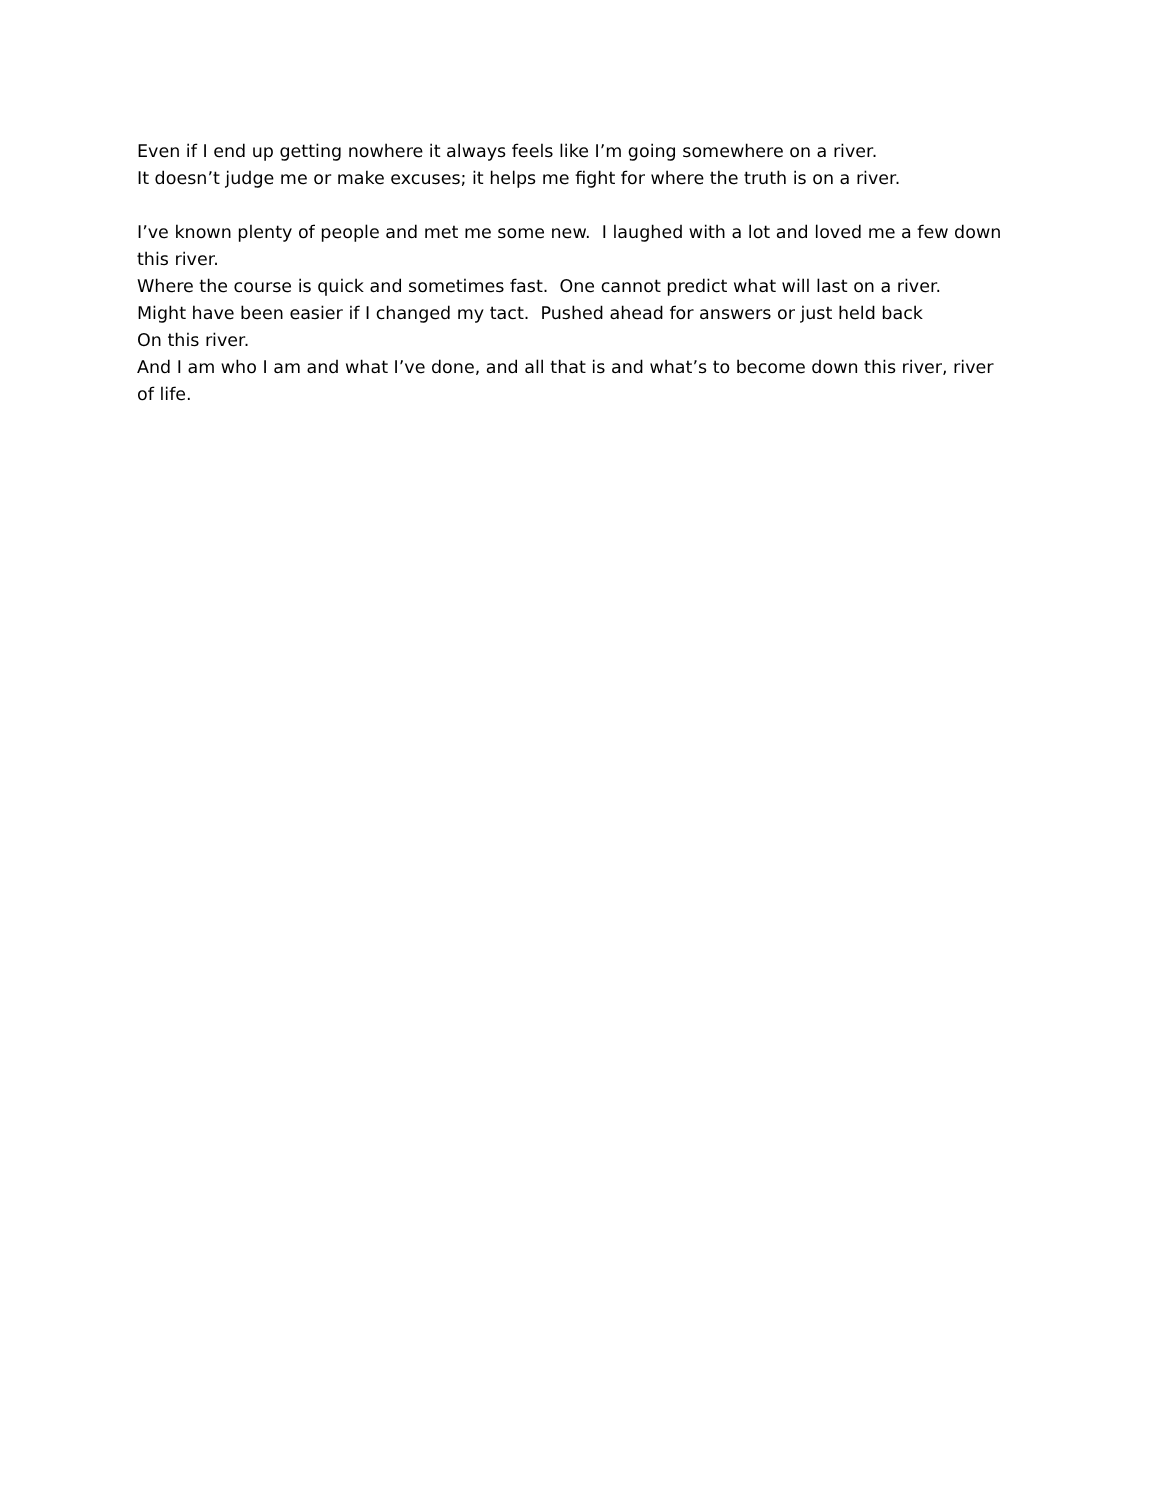Even if I end up getting nowhere it always feels like I’m going somewhere on a river.
It doesn’t judge me or make excuses; it helps me fight for where the truth is on a river.
I’ve known plenty of people and met me some new. I laughed with a lot and loved me a few down this river.
Where the course is quick and sometimes fast. One cannot predict what will last on a river.
Might have been easier if I changed my tact. Pushed ahead for answers or just held back
On this river.
And I am who I am and what I’ve done, and all that is and what’s to become down this river, river of life.